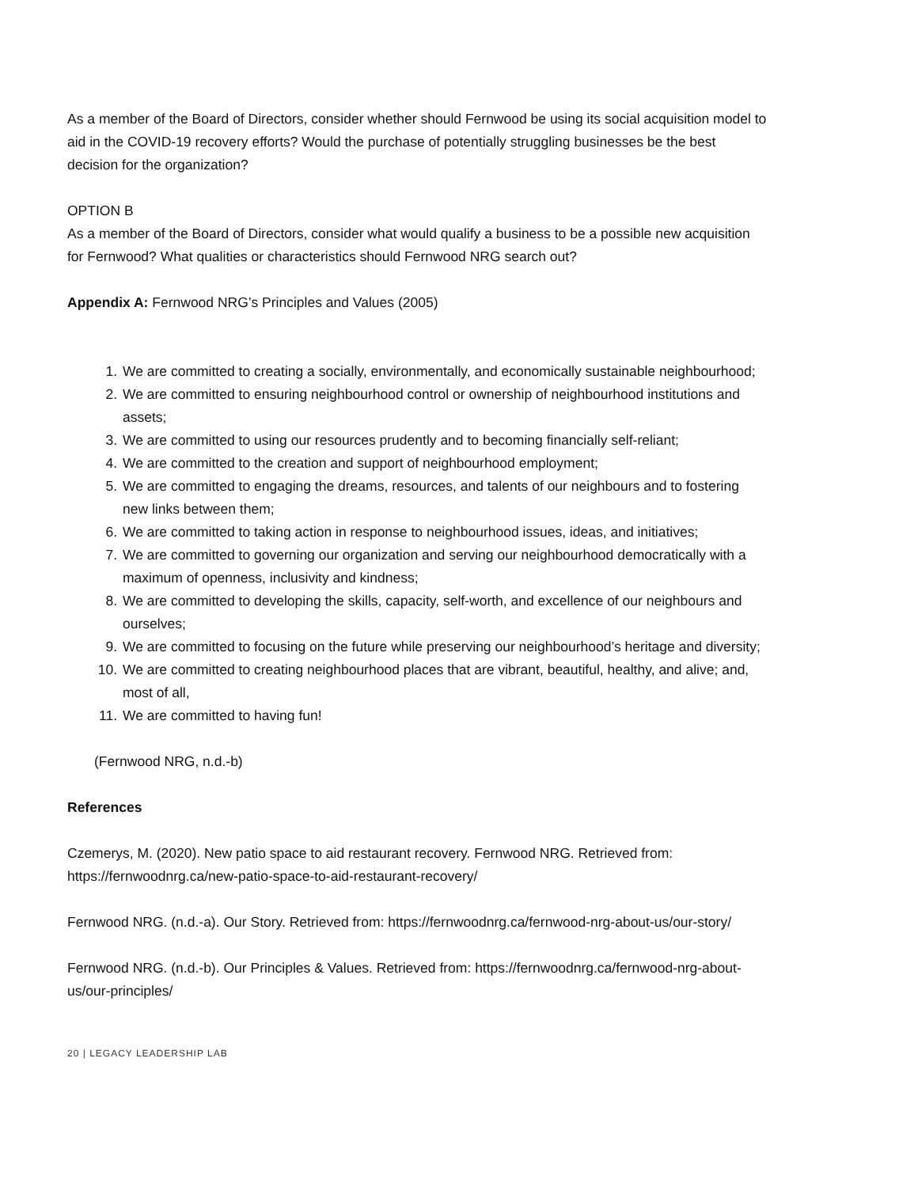As a member of the Board of Directors, consider whether should Fernwood be using its social acquisition model to aid in the COVID-19 recovery efforts? Would the purchase of potentially struggling businesses be the best decision for the organization?
OPTION B
As a member of the Board of Directors, consider what would qualify a business to be a possible new acquisition for Fernwood? What qualities or characteristics should Fernwood NRG search out?
Appendix A: Fernwood NRG’s Principles and Values (2005)
1. We are committed to creating a socially, environmentally, and economically sustainable neighbourhood;
2. We are committed to ensuring neighbourhood control or ownership of neighbourhood institutions and assets;
3. We are committed to using our resources prudently and to becoming financially self-reliant;
4. We are committed to the creation and support of neighbourhood employment;
5. We are committed to engaging the dreams, resources, and talents of our neighbours and to fostering new links between them;
6. We are committed to taking action in response to neighbourhood issues, ideas, and initiatives;
7. We are committed to governing our organization and serving our neighbourhood democratically with a maximum of openness, inclusivity and kindness;
8. We are committed to developing the skills, capacity, self-worth, and excellence of our neighbours and ourselves;
9. We are committed to focusing on the future while preserving our neighbourhood’s heritage and diversity;
10. We are committed to creating neighbourhood places that are vibrant, beautiful, healthy, and alive; and, most of all,
11. We are committed to having fun!
(Fernwood NRG, n.d.-b)
References
Czemerys, M. (2020). New patio space to aid restaurant recovery. Fernwood NRG. Retrieved from: https://fernwoodnrg.ca/new-patio-space-to-aid-restaurant-recovery/
Fernwood NRG. (n.d.-a). Our Story. Retrieved from: https://fernwoodnrg.ca/fernwood-nrg-about-us/our-story/
Fernwood NRG. (n.d.-b). Our Principles & Values. Retrieved from: https://fernwoodnrg.ca/fernwood-nrg-about-us/our-principles/
20 | LEGACY LEADERSHIP LAB